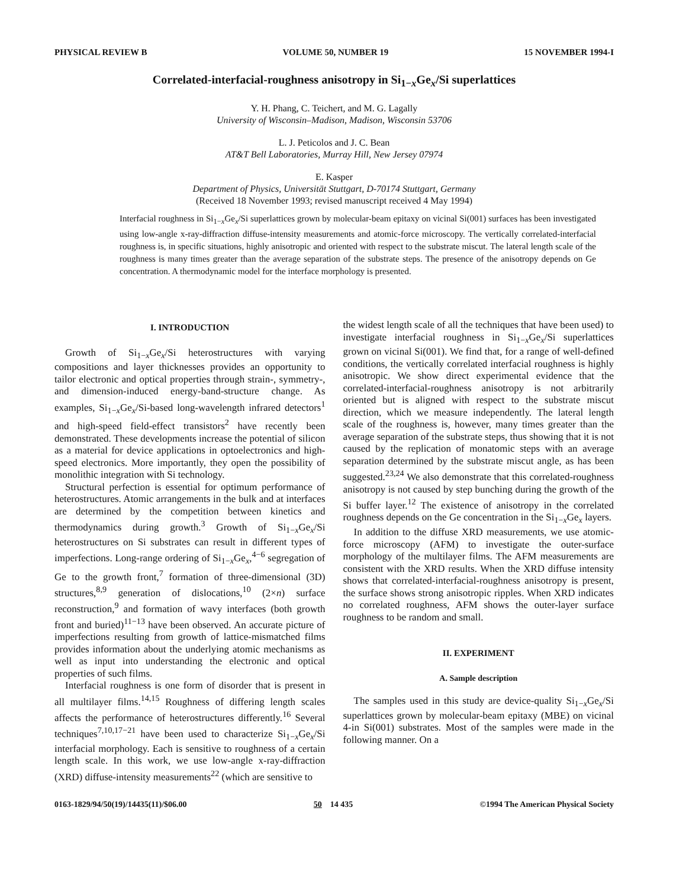PHYSICAL REVIEW B VOLUME 50, NUMBER 19 15 NOVEMBER 1994-I
Correlated-interfacial-roughness anisotropy in Si<sub>1−x</sub>Ge<sub>x</sub>/Si superlattices
Y. H. Phang, C. Teichert, and M. G. Lagally
University of Wisconsin–Madison, Madison, Wisconsin 53706
L. J. Peticolos and J. C. Bean
AT&T Bell Laboratories, Murray Hill, New Jersey 07974
E. Kasper
Department of Physics, Universität Stuttgart, D-70174 Stuttgart, Germany
(Received 18 November 1993; revised manuscript received 4 May 1994)
Interfacial roughness in Si<sub>1−x</sub>Ge<sub>x</sub>/Si superlattices grown by molecular-beam epitaxy on vicinal Si(001) surfaces has been investigated using low-angle x-ray-diffraction diffuse-intensity measurements and atomic-force microscopy. The vertically correlated-interfacial roughness is, in specific situations, highly anisotropic and oriented with respect to the substrate miscut. The lateral length scale of the roughness is many times greater than the average separation of the substrate steps. The presence of the anisotropy depends on Ge concentration. A thermodynamic model for the interface morphology is presented.
I. INTRODUCTION
Growth of Si<sub>1−x</sub>Ge<sub>x</sub>/Si heterostructures with varying compositions and layer thicknesses provides an opportunity to tailor electronic and optical properties through strain-, symmetry-, and dimension-induced energy-band-structure change. As examples, Si<sub>1−x</sub>Ge<sub>x</sub>/Si-based long-wavelength infrared detectors<sup>1</sup> and high-speed field-effect transistors<sup>2</sup> have recently been demonstrated. These developments increase the potential of silicon as a material for device applications in optoelectronics and high-speed electronics. More importantly, they open the possibility of monolithic integration with Si technology.
Structural perfection is essential for optimum performance of heterostructures. Atomic arrangements in the bulk and at interfaces are determined by the competition between kinetics and thermodynamics during growth.<sup>3</sup> Growth of Si<sub>1−x</sub>Ge<sub>x</sub>/Si heterostructures on Si substrates can result in different types of imperfections. Long-range ordering of Si<sub>1−x</sub>Ge<sub>x</sub>,<sup>4−6</sup> segregation of Ge to the growth front,<sup>7</sup> formation of three-dimensional (3D) structures,<sup>8,9</sup> generation of dislocations,<sup>10</sup> (2×n) surface reconstruction,<sup>9</sup> and formation of wavy interfaces (both growth front and buried)<sup>11−13</sup> have been observed. An accurate picture of imperfections resulting from growth of lattice-mismatched films provides information about the underlying atomic mechanisms as well as input into understanding the electronic and optical properties of such films.
Interfacial roughness is one form of disorder that is present in all multilayer films.<sup>14,15</sup> Roughness of differing length scales affects the performance of heterostructures differently.<sup>16</sup> Several techniques<sup>7,10,17−21</sup> have been used to characterize Si<sub>1−x</sub>Ge<sub>x</sub>/Si interfacial morphology. Each is sensitive to roughness of a certain length scale. In this work, we use low-angle x-ray-diffraction (XRD) diffuse-intensity measurements<sup>22</sup> (which are sensitive to
the widest length scale of all the techniques that have been used) to investigate interfacial roughness in Si<sub>1−x</sub>Ge<sub>x</sub>/Si superlattices grown on vicinal Si(001). We find that, for a range of well-defined conditions, the vertically correlated interfacial roughness is highly anisotropic. We show direct experimental evidence that the correlated-interfacial-roughness anisotropy is not arbitrarily oriented but is aligned with respect to the substrate miscut direction, which we measure independently. The lateral length scale of the roughness is, however, many times greater than the average separation of the substrate steps, thus showing that it is not caused by the replication of monatomic steps with an average separation determined by the substrate miscut angle, as has been suggested.<sup>23,24</sup> We also demonstrate that this correlated-roughness anisotropy is not caused by step bunching during the growth of the Si buffer layer.<sup>12</sup> The existence of anisotropy in the correlated roughness depends on the Ge concentration in the Si<sub>1−x</sub>Ge<sub>x</sub> layers.
In addition to the diffuse XRD measurements, we use atomic-force microscopy (AFM) to investigate the outer-surface morphology of the multilayer films. The AFM measurements are consistent with the XRD results. When the XRD diffuse intensity shows that correlated-interfacial-roughness anisotropy is present, the surface shows strong anisotropic ripples. When XRD indicates no correlated roughness, AFM shows the outer-layer surface roughness to be random and small.
II. EXPERIMENT
A. Sample description
The samples used in this study are device-quality Si<sub>1−x</sub>Ge<sub>x</sub>/Si superlattices grown by molecular-beam epitaxy (MBE) on vicinal 4-in Si(001) substrates. Most of the samples were made in the following manner. On a
0163-1829/94/50(19)/14435(11)/$06.00 50 14 435 ©1994 The American Physical Society